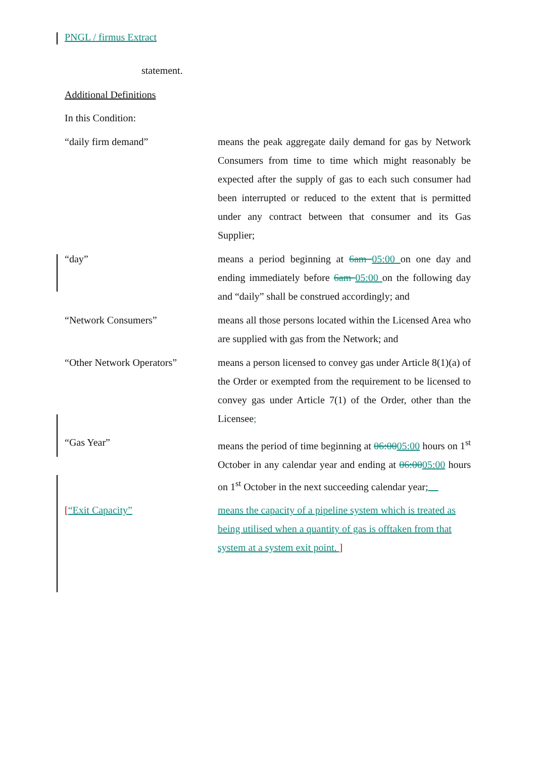PNGL / firmus Extract
statement.
Additional Definitions
In this Condition:
| “daily firm demand” | means the peak aggregate daily demand for gas by Network Consumers from time to time which might reasonably be expected after the supply of gas to each such consumer had been interrupted or reduced to the extent that is permitted under any contract between that consumer and its Gas Supplier; |
| “day” | means a period beginning at 6am 05:00 on one day and ending immediately before 6am 05:00 on the following day and “daily” shall be construed accordingly; and |
| “Network Consumers” | means all those persons located within the Licensed Area who are supplied with gas from the Network; and |
| “Other Network Operators” | means a person licensed to convey gas under Article 8(1)(a) of the Order or exempted from the requirement to be licensed to convey gas under Article 7(1) of the Order, other than the Licensee ; |
| “Gas Year” | means the period of time beginning at 06:00 05:00 hours on 1<sup>st</sup> October in any calendar year and ending at 06:00 05:00 hours on 1<sup>st</sup> October in the next succeeding calendar year; |
| [ “Exit Capacity” | means the capacity of a pipeline system which is treated as being utilised when a quantity of gas is offtaken from that system at a system exit point. ] |